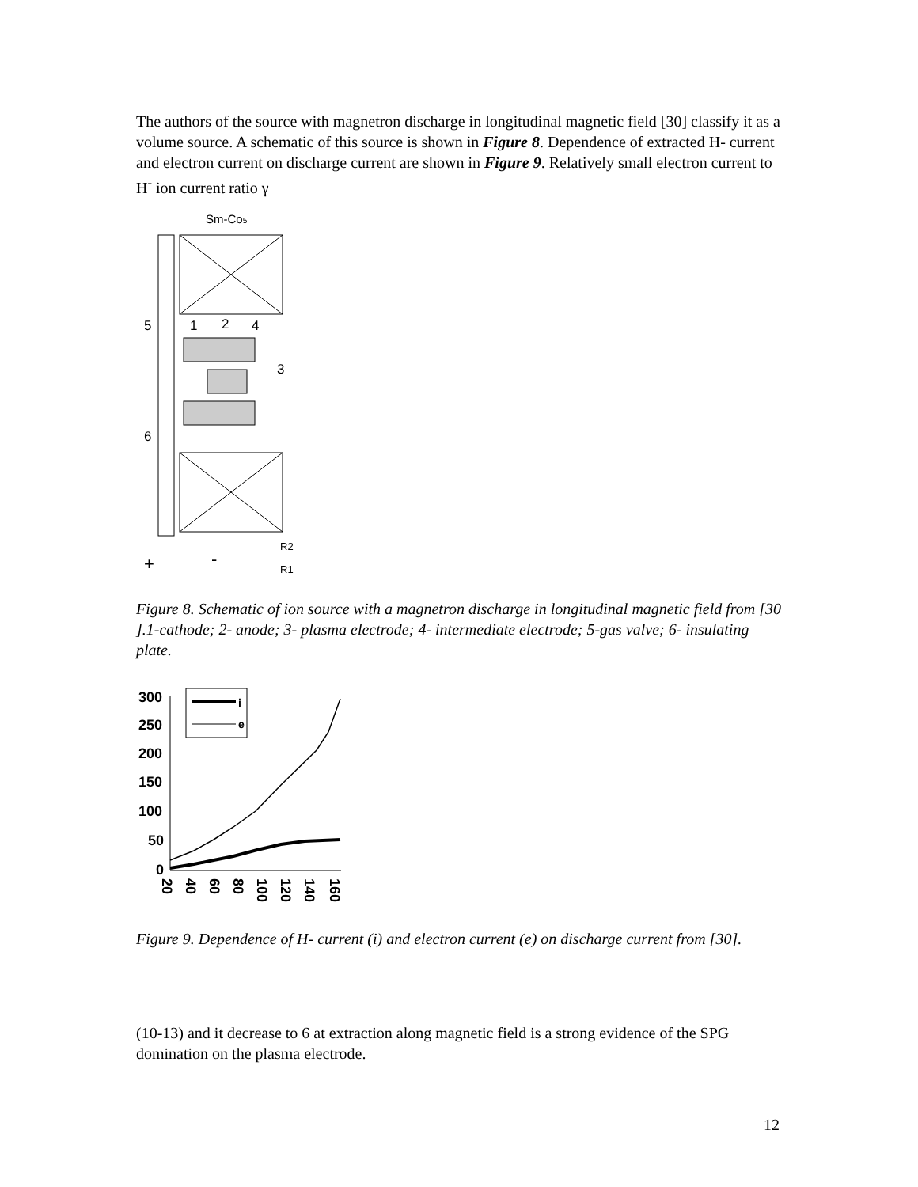The authors of the source with magnetron discharge in longitudinal magnetic field [30] classify it as a volume source. A schematic of this source is shown in Figure 8. Dependence of extracted H- current and electron current on discharge current are shown in Figure 9. Relatively small electron current to H<sup>-</sup> ion current ratio γ
Sm-Co5
5
1
2
4
3
6
+
-
R2
R1
Figure 8. Schematic of ion source with a magnetron discharge in longitudinal magnetic field from [30 ].1-cathode; 2- anode; 3- plasma electrode; 4- intermediate electrode; 5-gas valve; 6- insulating plate.
300
250
200
150
100
50
0
i
e
20
40
60
80
100
120
140
160
Figure 9. Dependence of H- current (i) and electron current (e) on discharge current from [30].
(10-13) and it decrease to 6 at extraction along magnetic field is a strong evidence of the SPG domination on the plasma electrode.
12